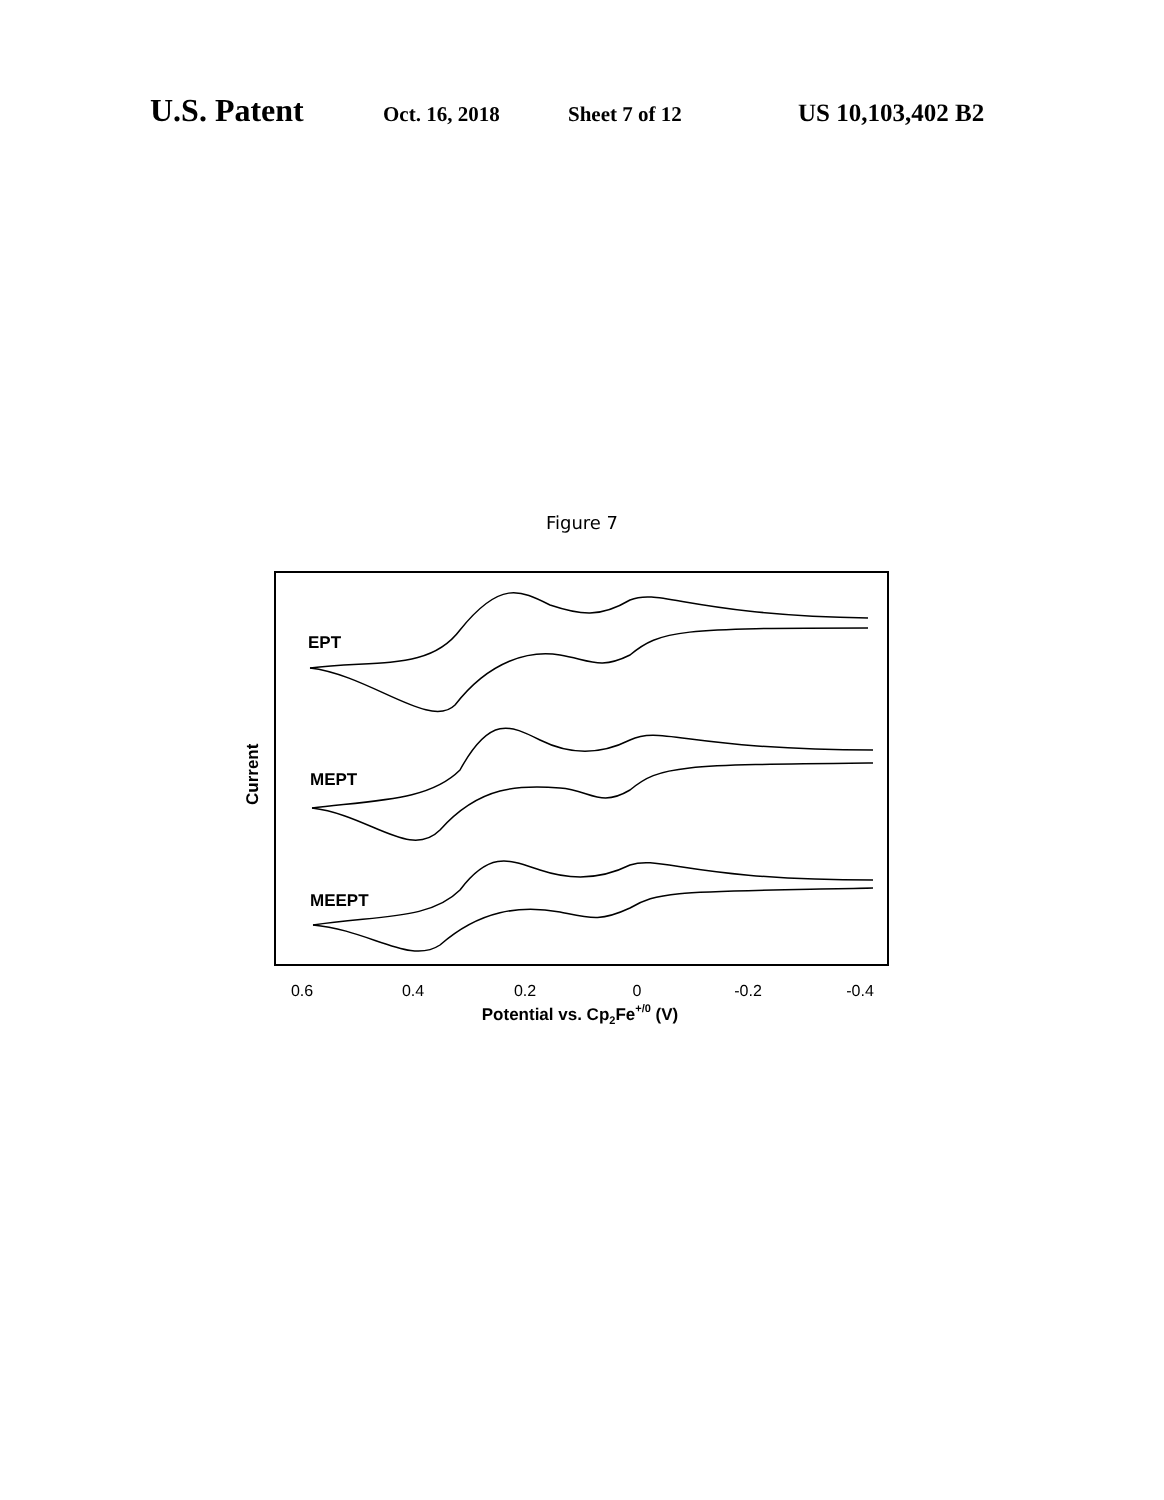U.S. Patent Oct. 16, 2018 Sheet 7 of 12 US 10,103,402 B2
Figure 7
EPT
MEPT
MEEPT
Current
0.6
0.4
0.2
0
-0.2
-0.4
Potential vs. Cp2Fe+/0 (V)